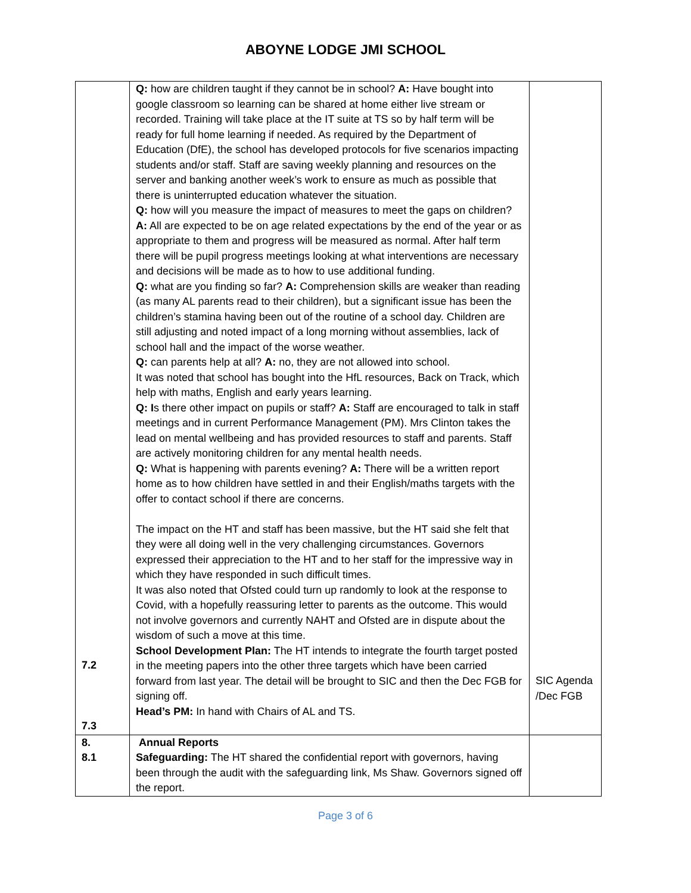ABOYNE LODGE JMI SCHOOL
| 7.2 7.3 | Q: how are children taught if they cannot be in school? A: Have bought into google classroom so learning can be shared at home either live stream or recorded. Training will take place at the IT suite at TS so by half term will be ready for full home learning if needed. As required by the Department of Education (DfE), the school has developed protocols for five scenarios impacting students and/or staff. Staff are saving weekly planning and resources on the server and banking another week’s work to ensure as much as possible that there is uninterrupted education whatever the situation. Q: how will you measure the impact of measures to meet the gaps on children? A: All are expected to be on age related expectations by the end of the year or as appropriate to them and progress will be measured as normal. After half term there will be pupil progress meetings looking at what interventions are necessary and decisions will be made as to how to use additional funding. Q: what are you finding so far? A: Comprehension skills are weaker than reading (as many AL parents read to their children), but a significant issue has been the children’s stamina having been out of the routine of a school day. Children are still adjusting and noted impact of a long morning without assemblies, lack of school hall and the impact of the worse weather. Q: can parents help at all? A: no, they are not allowed into school. It was noted that school has bought into the HfL resources, Back on Track, which help with maths, English and early years learning. Q: I s there other impact on pupils or staff? A: Staff are encouraged to talk in staff meetings and in current Performance Management (PM). Mrs Clinton takes the lead on mental wellbeing and has provided resources to staff and parents. Staff are actively monitoring children for any mental health needs. Q: What is happening with parents evening? A: There will be a written report home as to how children have settled in and their English/maths targets with the offer to contact school if there are concerns. The impact on the HT and staff has been massive, but the HT said she felt that they were all doing well in the very challenging circumstances. Governors expressed their appreciation to the HT and to her staff for the impressive way in which they have responded in such difficult times. It was also noted that Ofsted could turn up randomly to look at the response to Covid, with a hopefully reassuring letter to parents as the outcome. This would not involve governors and currently NAHT and Ofsted are in dispute about the wisdom of such a move at this time. School Development Plan: The HT intends to integrate the fourth target posted in the meeting papers into the other three targets which have been carried forward from last year. The detail will be brought to SIC and then the Dec FGB for signing off. Head’s PM: In hand with Chairs of AL and TS. | SIC Agenda /Dec FGB |
| 8. 8.1 | Annual Reports Safeguarding: The HT shared the confidential report with governors, having been through the audit with the safeguarding link, Ms Shaw. Governors signed off the report. | |
Page 3 of 6